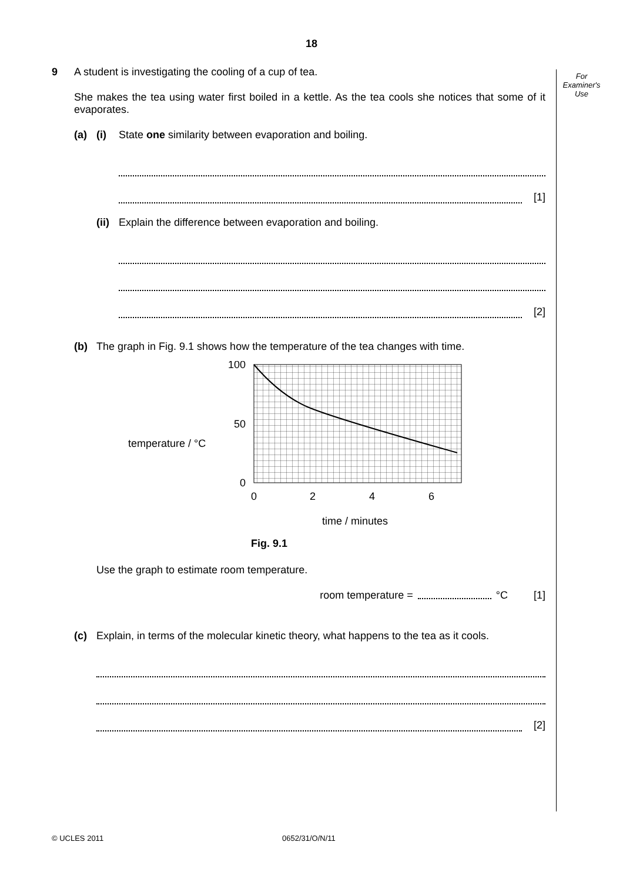18
For
Examiner's
Use
9 A student is investigating the cooling of a cup of tea.
She makes the tea using water first boiled in a kettle. As the tea cools she notices that some of it evaporates.
(a) (i) State one similarity between evaporation and boiling.
[1]
(ii)
Explain the difference between evaporation and boiling.
[2]
(b) The graph in Fig. 9.1 shows how the temperature of the tea changes with time.
temperature / °C
100
50
0
0
2
4
6
time / minutes
Fig. 9.1
Use the graph to estimate room temperature.
room temperature = °C [1]
(c) Explain, in terms of the molecular kinetic theory, what happens to the tea as it cools.
[2]
© UCLES 2011 0652/31/O/N/11